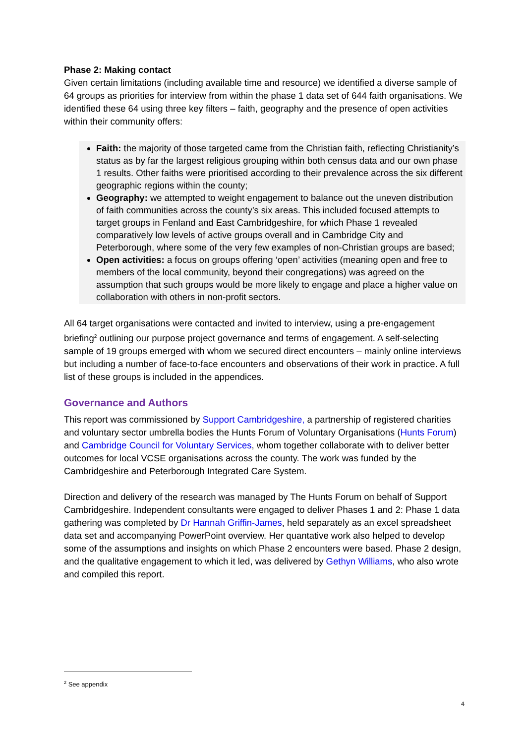Phase 2: Making contact
Given certain limitations (including available time and resource) we identified a diverse sample of 64 groups as priorities for interview from within the phase 1 data set of 644 faith organisations. We identified these 64 using three key filters – faith, geography and the presence of open activities within their community offers:
Faith: the majority of those targeted came from the Christian faith, reflecting Christianity’s status as by far the largest religious grouping within both census data and our own phase 1 results. Other faiths were prioritised according to their prevalence across the six different geographic regions within the county;
Geography: we attempted to weight engagement to balance out the uneven distribution of faith communities across the county’s six areas. This included focused attempts to target groups in Fenland and East Cambridgeshire, for which Phase 1 revealed comparatively low levels of active groups overall and in Cambridge City and Peterborough, where some of the very few examples of non-Christian groups are based;
Open activities: a focus on groups offering ‘open’ activities (meaning open and free to members of the local community, beyond their congregations) was agreed on the assumption that such groups would be more likely to engage and place a higher value on collaboration with others in non-profit sectors.
All 64 target organisations were contacted and invited to interview, using a pre-engagement briefing<sup>2</sup> outlining our purpose project governance and terms of engagement. A self-selecting sample of 19 groups emerged with whom we secured direct encounters – mainly online interviews but including a number of face-to-face encounters and observations of their work in practice. A full list of these groups is included in the appendices.
Governance and Authors
This report was commissioned by Support Cambridgeshire, a partnership of registered charities and voluntary sector umbrella bodies the Hunts Forum of Voluntary Organisations (Hunts Forum) and Cambridge Council for Voluntary Services, whom together collaborate with to deliver better outcomes for local VCSE organisations across the county. The work was funded by the Cambridgeshire and Peterborough Integrated Care System.
Direction and delivery of the research was managed by The Hunts Forum on behalf of Support Cambridgeshire. Independent consultants were engaged to deliver Phases 1 and 2: Phase 1 data gathering was completed by Dr Hannah Griffin-James, held separately as an excel spreadsheet data set and accompanying PowerPoint overview. Her quantative work also helped to develop some of the assumptions and insights on which Phase 2 encounters were based. Phase 2 design, and the qualitative engagement to which it led, was delivered by Gethyn Williams, who also wrote and compiled this report.
<sup>2</sup> See appendix
4